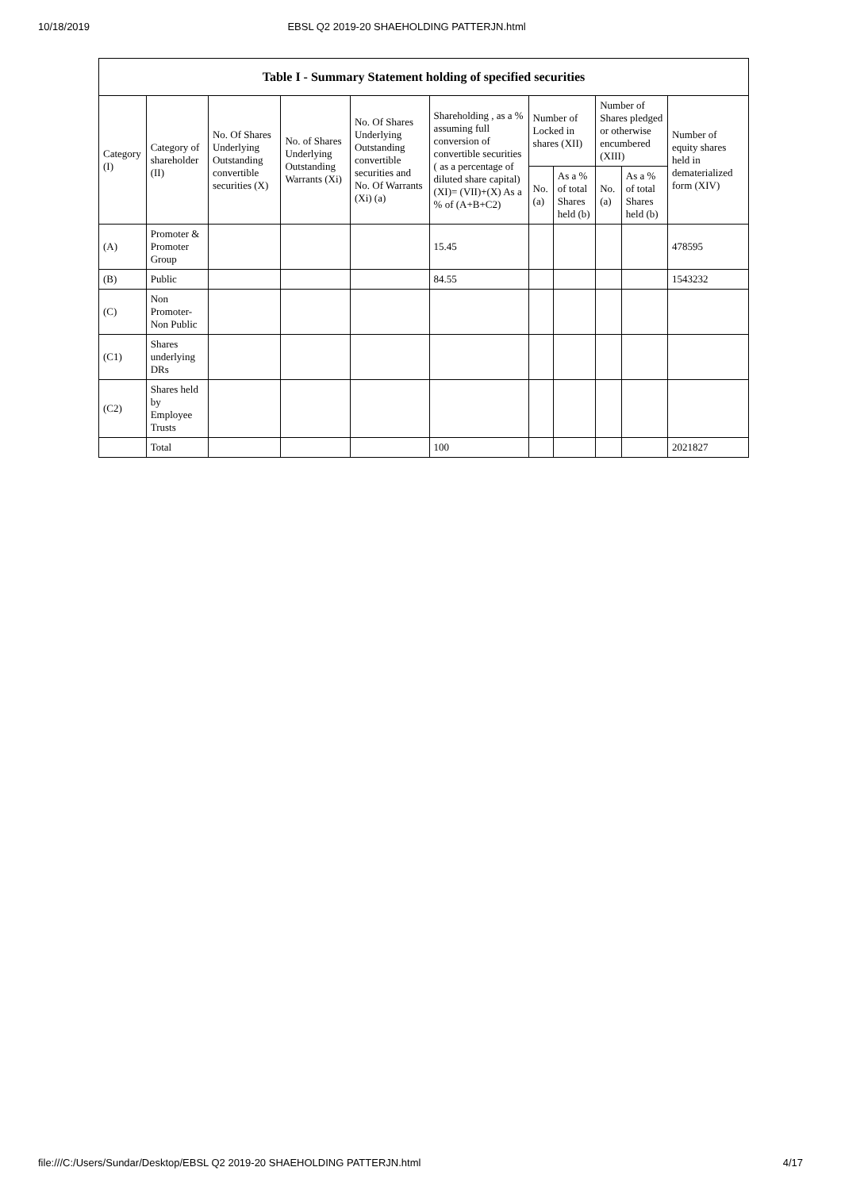10/18/2019 EBSL Q2 2019-20 SHAEHOLDING PATTERJN.html
| Table I - Summary Statement holding of specified securities | | | | | | | | | | |
| --- | --- | --- | --- | --- | --- | --- | --- | --- | --- | --- |
| Category (I) | Category of shareholder (II) | No. Of Shares Underlying Outstanding convertible securities (X) | No. of Shares Underlying Outstanding Warrants (Xi) | No. Of Shares Underlying Outstanding convertible securities and No. Of Warrants (Xi) (a) | Shareholding , as a % assuming full conversion of convertible securities ( as a percentage of diluted share capital) (XI)= (VII)+(X) As a % of (A+B+C2) | Number of Locked in shares (XII) | | Number of Shares pledged or otherwise encumbered (XIII) | | Number of equity shares held in dematerialized form (XIV) |
| | | | | | | No. (a) | As a % of total Shares held (b) | No. (a) | As a % of total Shares held (b) | |
| (A) | Promoter & Promoter Group | | | | 15.45 | | | | | 478595 |
| (B) | Public | | | | 84.55 | | | | | 1543232 |
| (C) | Non Promoter- Non Public | | | | | | | | | |
| (C1) | Shares underlying DRs | | | | | | | | | |
| (C2) | Shares held by Employee Trusts | | | | | | | | | |
| | Total | | | | 100 | | | | | 2021827 |
file:///C:/Users/Sundar/Desktop/EBSL Q2 2019-20 SHAEHOLDING PATTERJN.html 4/17